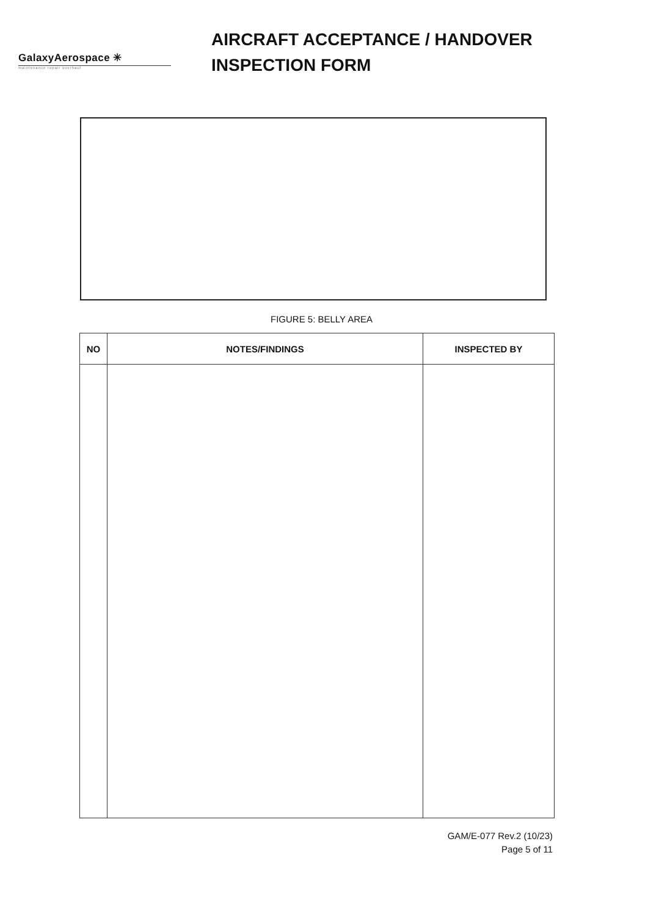GalaxyAerospace ✳
maintenance repair overhaul
AIRCRAFT ACCEPTANCE / HANDOVER
INSPECTION FORM
FIGURE 5: BELLY AREA
| NO | NOTES/FINDINGS | INSPECTED BY |
| --- | --- | --- |
GAM/E-077 Rev.2 (10/23)
Page 5 of 11